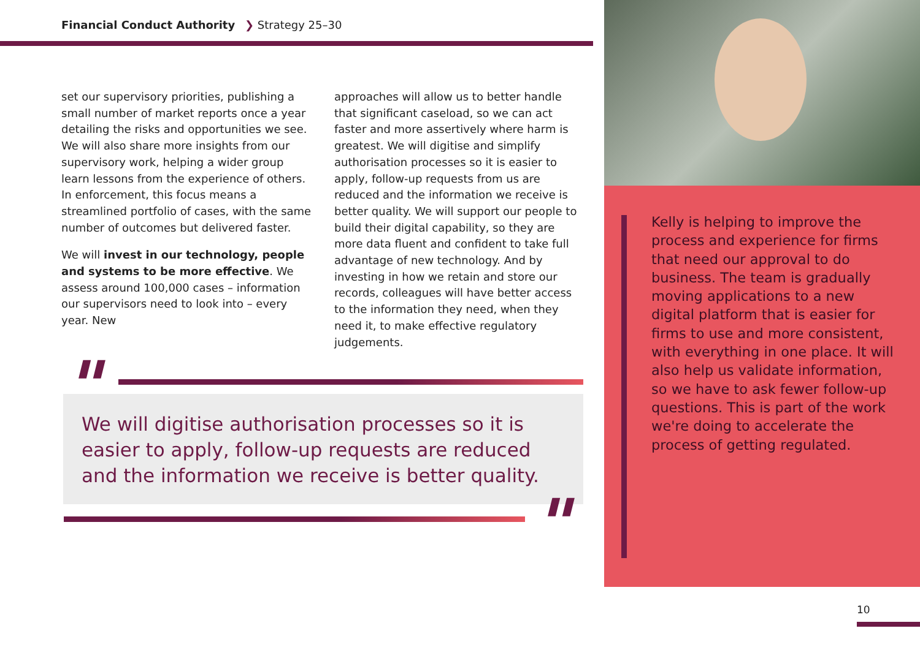Financial Conduct Authority ❯ Strategy 25–30
set our supervisory priorities, publishing a small number of market reports once a year detailing the risks and opportunities we see. We will also share more insights from our supervisory work, helping a wider group learn lessons from the experience of others. In enforcement, this focus means a streamlined portfolio of cases, with the same number of outcomes but delivered faster.
We will invest in our technology, people and systems to be more effective. We assess around 100,000 cases – information our supervisors need to look into – every year. New
approaches will allow us to better handle that significant caseload, so we can act faster and more assertively where harm is greatest. We will digitise and simplify authorisation processes so it is easier to apply, follow-up requests from us are reduced and the information we receive is better quality. We will support our people to build their digital capability, so they are more data fluent and confident to take full advantage of new technology. And by investing in how we retain and store our records, colleagues will have better access to the information they need, when they need it, to make effective regulatory judgements.
"
We will digitise authorisation processes so it is easier to apply, follow-up requests are reduced and the information we receive is better quality.
"
Kelly is helping to improve the process and experience for firms that need our approval to do business. The team is gradually moving applications to a new digital platform that is easier for firms to use and more consistent, with everything in one place. It will also help us validate information, so we have to ask fewer follow-up questions. This is part of the work we're doing to accelerate the process of getting regulated.
10